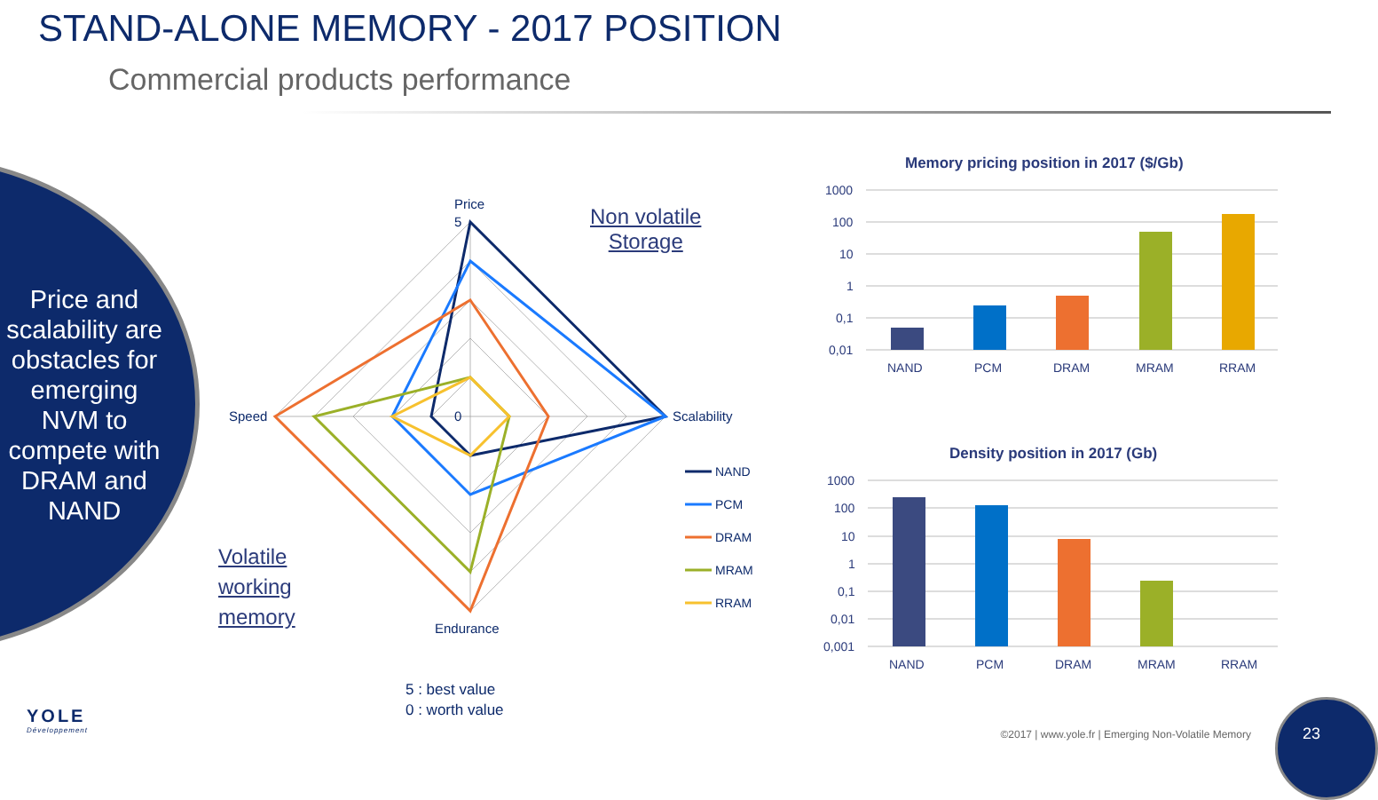STAND-ALONE MEMORY - 2017 POSITION
Commercial products performance
Price and scalability are obstacles for emerging NVM to compete with DRAM and NAND
Non volatile
Storage
Volatile
working
memory
Price
Scalability
Speed
Endurance
5
0
NAND
PCM
DRAM
MRAM
RRAM
Memory pricing position in 2017 ($/Gb)
1000
100
10
1
0,1
0,01
NAND
PCM
DRAM
MRAM
RRAM
Density position in 2017 (Gb)
1000
100
10
1
0,1
0,01
0,001
NAND
PCM
DRAM
MRAM
RRAM
5 : best value
0 : worth value
YOLE
Développement
©2017 | www.yole.fr | Emerging Non-Volatile Memory
23